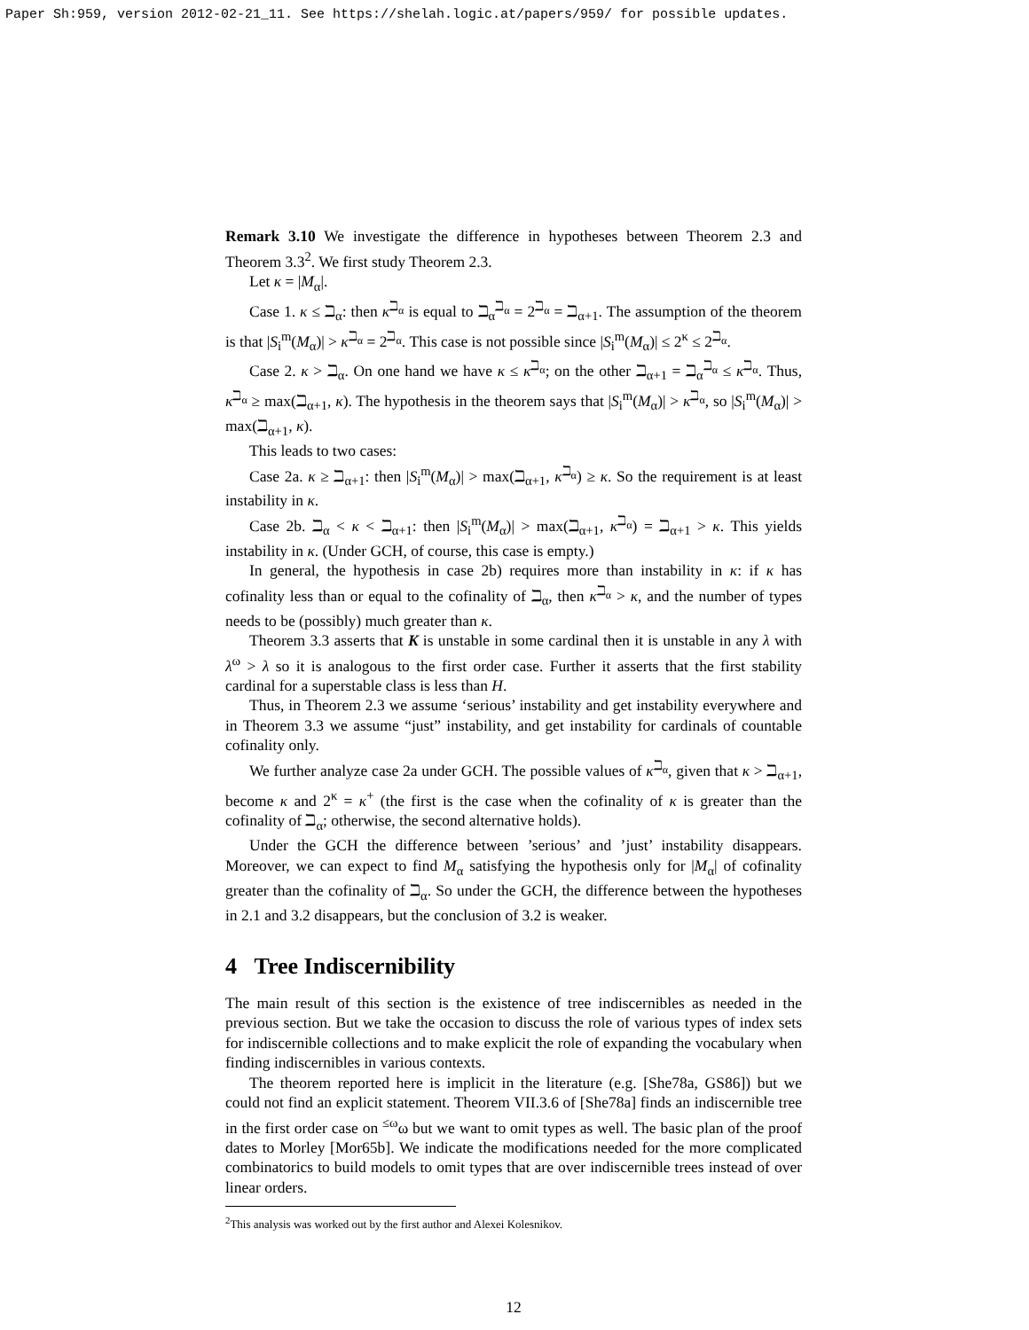Paper Sh:959, version 2012-02-21_11. See https://shelah.logic.at/papers/959/ for possible updates.
Remark 3.10 We investigate the difference in hypotheses between Theorem 2.3 and Theorem 3.3<sup>2</sup>. We first study Theorem 2.3.
Let κ = |M<sub>α</sub>|.
Case 1. κ ≤ ℶ<sub>α</sub>: then κ<sup>ℶ<sub>α</sub></sup> is equal to ℶ<sub>α</sub><sup>ℶ<sub>α</sub></sup> = 2<sup>ℶ<sub>α</sub></sup> = ℶ<sub>α+1</sub>. The assumption of the theorem is that |S<sub>i</sub><sup>m</sup>(M<sub>α</sub>)| > κ<sup>ℶ<sub>α</sub></sup> = 2<sup>ℶ<sub>α</sub></sup>. This case is not possible since |S<sub>i</sub><sup>m</sup>(M<sub>α</sub>)| ≤ 2<sup>κ</sup> ≤ 2<sup>ℶ<sub>α</sub></sup>.
Case 2. κ > ℶ<sub>α</sub>. On one hand we have κ ≤ κ<sup>ℶ<sub>α</sub></sup>; on the other ℶ<sub>α+1</sub> = ℶ<sub>α</sub><sup>ℶ<sub>α</sub></sup> ≤ κ<sup>ℶ<sub>α</sub></sup>. Thus, κ<sup>ℶ<sub>α</sub></sup> ≥ max(ℶ<sub>α+1</sub>, κ). The hypothesis in the theorem says that |S<sub>i</sub><sup>m</sup>(M<sub>α</sub>)| > κ<sup>ℶ<sub>α</sub></sup>, so |S<sub>i</sub><sup>m</sup>(M<sub>α</sub>)| > max(ℶ<sub>α+1</sub>, κ).
This leads to two cases:
Case 2a. κ ≥ ℶ<sub>α+1</sub>: then |S<sub>i</sub><sup>m</sup>(M<sub>α</sub>)| > max(ℶ<sub>α+1</sub>, κ<sup>ℶ<sub>α</sub></sup>) ≥ κ. So the requirement is at least instability in κ.
Case 2b. ℶ<sub>α</sub> < κ < ℶ<sub>α+1</sub>: then |S<sub>i</sub><sup>m</sup>(M<sub>α</sub>)| > max(ℶ<sub>α+1</sub>, κ<sup>ℶ<sub>α</sub></sup>) = ℶ<sub>α+1</sub> > κ. This yields instability in κ. (Under GCH, of course, this case is empty.)
In general, the hypothesis in case 2b) requires more than instability in κ: if κ has cofinality less than or equal to the cofinality of ℶ<sub>α</sub>, then κ<sup>ℶ<sub>α</sub></sup> > κ, and the number of types needs to be (possibly) much greater than κ.
Theorem 3.3 asserts that K is unstable in some cardinal then it is unstable in any λ with λ<sup>ω</sup> > λ so it is analogous to the first order case. Further it asserts that the first stability cardinal for a superstable class is less than H.
Thus, in Theorem 2.3 we assume ‘serious’ instability and get instability everywhere and in Theorem 3.3 we assume “just” instability, and get instability for cardinals of countable cofinality only.
We further analyze case 2a under GCH. The possible values of κ<sup>ℶ<sub>α</sub></sup>, given that κ > ℶ<sub>α+1</sub>, become κ and 2<sup>κ</sup> = κ<sup>+</sup> (the first is the case when the cofinality of κ is greater than the cofinality of ℶ<sub>α</sub>; otherwise, the second alternative holds).
Under the GCH the difference between ’serious’ and ’just’ instability disappears. Moreover, we can expect to find M<sub>α</sub> satisfying the hypothesis only for |M<sub>α</sub>| of cofinality greater than the cofinality of ℶ<sub>α</sub>. So under the GCH, the difference between the hypotheses in 2.1 and 3.2 disappears, but the conclusion of 3.2 is weaker.
4 Tree Indiscernibility
The main result of this section is the existence of tree indiscernibles as needed in the previous section. But we take the occasion to discuss the role of various types of index sets for indiscernible collections and to make explicit the role of expanding the vocabulary when finding indiscernibles in various contexts.
The theorem reported here is implicit in the literature (e.g. [She78a, GS86]) but we could not find an explicit statement. Theorem VII.3.6 of [She78a] finds an indiscernible tree in the first order case on <sup>≤ω</sup>ω but we want to omit types as well. The basic plan of the proof dates to Morley [Mor65b]. We indicate the modifications needed for the more complicated combinatorics to build models to omit types that are over indiscernible trees instead of over linear orders.
<sup>2</sup> This analysis was worked out by the first author and Alexei Kolesnikov.
12